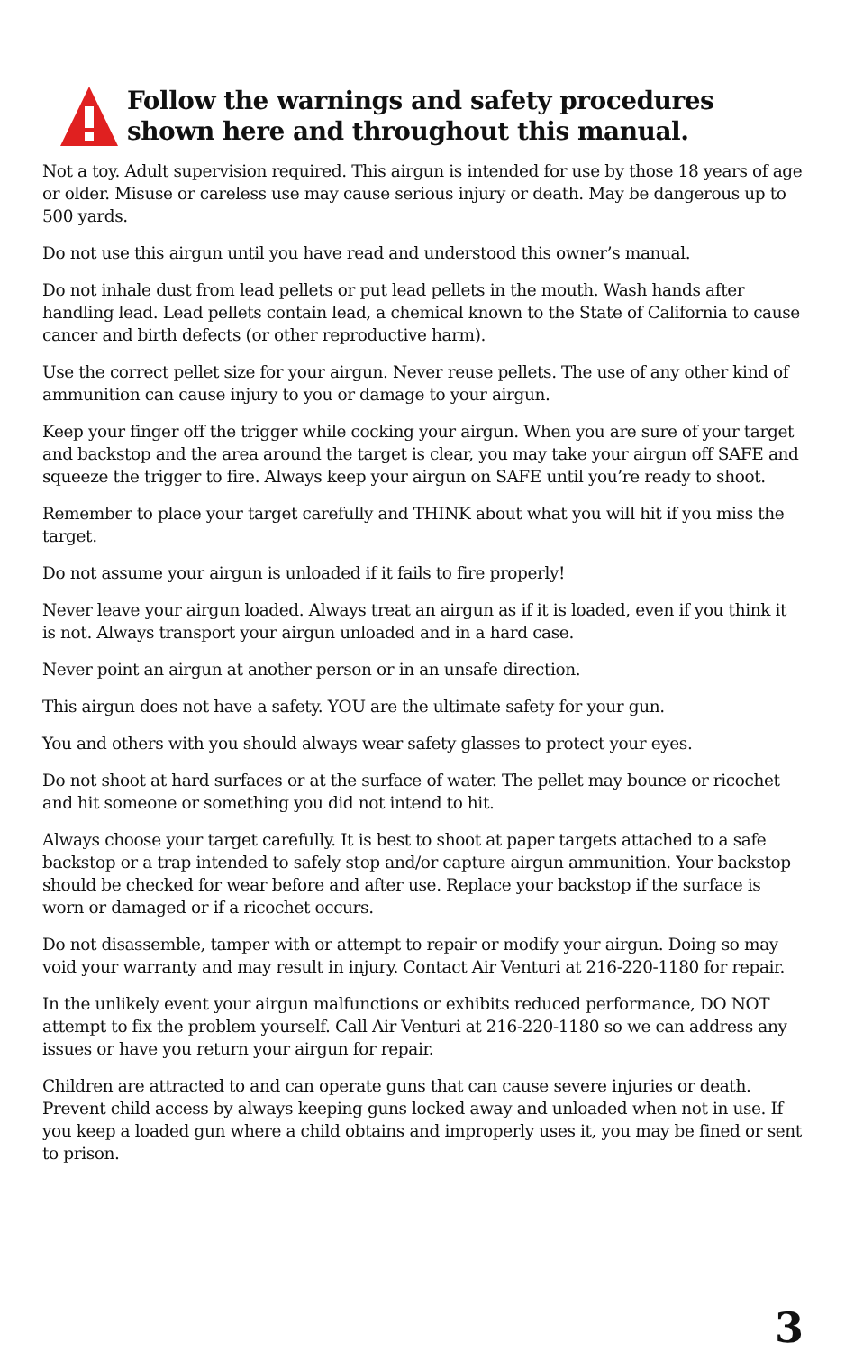Follow the warnings and safety procedures shown here and throughout this manual.
Not a toy. Adult supervision required. This airgun is intended for use by those 18 years of age or older. Misuse or careless use may cause serious injury or death. May be dangerous up to 500 yards.
Do not use this airgun until you have read and understood this owner’s manual.
Do not inhale dust from lead pellets or put lead pellets in the mouth. Wash hands after handling lead. Lead pellets contain lead, a chemical known to the State of California to cause cancer and birth defects (or other reproductive harm).
Use the correct pellet size for your airgun. Never reuse pellets. The use of any other kind of ammunition can cause injury to you or damage to your airgun.
Keep your finger off the trigger while cocking your airgun. When you are sure of your target and backstop and the area around the target is clear, you may take your airgun off SAFE and squeeze the trigger to fire. Always keep your airgun on SAFE until you’re ready to shoot.
Remember to place your target carefully and THINK about what you will hit if you miss the target.
Do not assume your airgun is unloaded if it fails to fire properly!
Never leave your airgun loaded. Always treat an airgun as if it is loaded, even if you think it is not. Always transport your airgun unloaded and in a hard case.
Never point an airgun at another person or in an unsafe direction.
This airgun does not have a safety. YOU are the ultimate safety for your gun.
You and others with you should always wear safety glasses to protect your eyes.
Do not shoot at hard surfaces or at the surface of water. The pellet may bounce or ricochet and hit someone or something you did not intend to hit.
Always choose your target carefully. It is best to shoot at paper targets attached to a safe backstop or a trap intended to safely stop and/or capture airgun ammunition. Your backstop should be checked for wear before and after use. Replace your backstop if the surface is worn or damaged or if a ricochet occurs.
Do not disassemble, tamper with or attempt to repair or modify your airgun. Doing so may void your warranty and may result in injury. Contact Air Venturi at 216-220-1180 for repair.
In the unlikely event your airgun malfunctions or exhibits reduced performance, DO NOT attempt to fix the problem yourself. Call Air Venturi at 216-220-1180 so we can address any issues or have you return your airgun for repair.
Children are attracted to and can operate guns that can cause severe injuries or death. Prevent child access by always keeping guns locked away and unloaded when not in use. If you keep a loaded gun where a child obtains and improperly uses it, you may be fined or sent to prison.
3